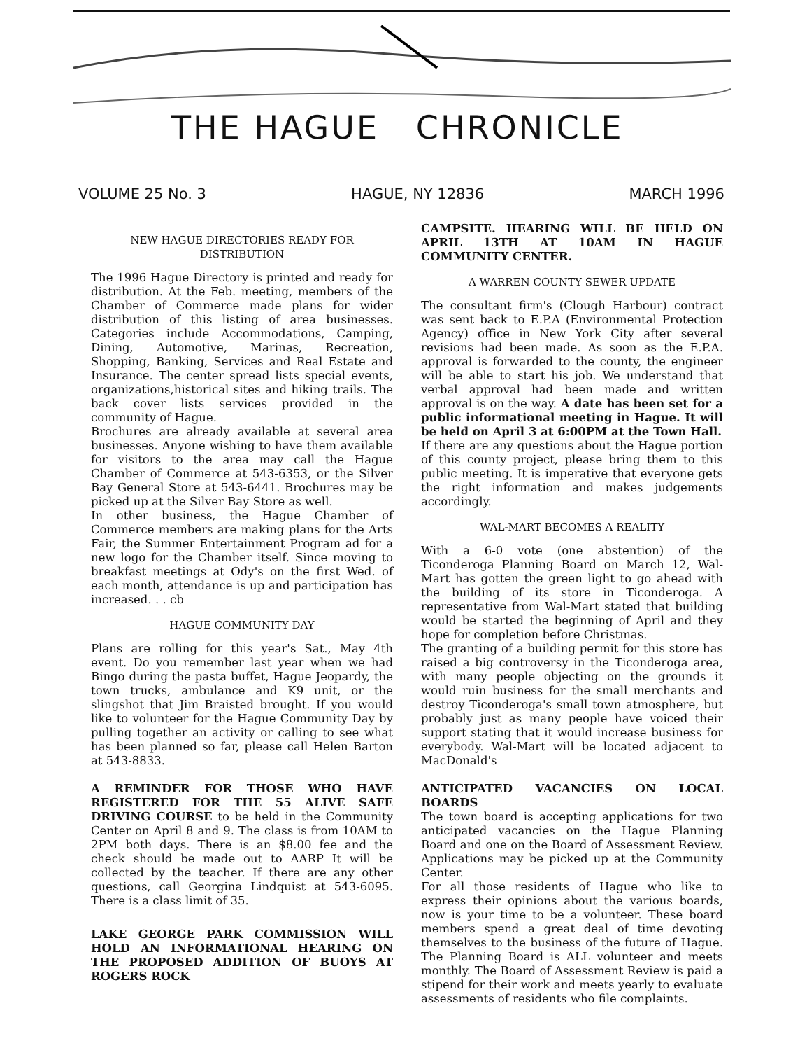THE HAGUE CHRONICLE
VOLUME 25 No. 3 HAGUE, NY 12836 MARCH 1996
NEW HAGUE DIRECTORIES READY FOR DISTRIBUTION
The 1996 Hague Directory is printed and ready for distribution. At the Feb. meeting, members of the Chamber of Commerce made plans for wider distribution of this listing of area businesses. Categories include Accommodations, Camping, Dining, Automotive, Marinas, Recreation, Shopping, Banking, Services and Real Estate and Insurance. The center spread lists special events, organizations,historical sites and hiking trails. The back cover lists services provided in the community of Hague.
Brochures are already available at several area businesses. Anyone wishing to have them available for visitors to the area may call the Hague Chamber of Commerce at 543-6353, or the Silver Bay General Store at 543-6441. Brochures may be picked up at the Silver Bay Store as well.
In other business, the Hague Chamber of Commerce members are making plans for the Arts Fair, the Summer Entertainment Program ad for a new logo for the Chamber itself. Since moving to breakfast meetings at Ody's on the first Wed. of each month, attendance is up and participation has increased. . . cb
HAGUE COMMUNITY DAY
Plans are rolling for this year's Sat., May 4th event. Do you remember last year when we had Bingo during the pasta buffet, Hague Jeopardy, the town trucks, ambulance and K9 unit, or the slingshot that Jim Braisted brought. If you would like to volunteer for the Hague Community Day by pulling together an activity or calling to see what has been planned so far, please call Helen Barton at 543-8833.
A REMINDER FOR THOSE WHO HAVE REGISTERED FOR THE 55 ALIVE SAFE DRIVING COURSE to be held in the Community Center on April 8 and 9. The class is from 10AM to 2PM both days. There is an $8.00 fee and the check should be made out to AARP It will be collected by the teacher. If there are any other questions, call Georgina Lindquist at 543-6095. There is a class limit of 35.
LAKE GEORGE PARK COMMISSION WILL HOLD AN INFORMATIONAL HEARING ON THE PROPOSED ADDITION OF BUOYS AT ROGERS ROCK
CAMPSITE. HEARING WILL BE HELD ON APRIL 13TH AT 10AM IN HAGUE COMMUNITY CENTER.
A WARREN COUNTY SEWER UPDATE
The consultant firm's (Clough Harbour) contract was sent back to E.P.A (Environmental Protection Agency) office in New York City after several revisions had been made. As soon as the E.P.A. approval is forwarded to the county, the engineer will be able to start his job. We understand that verbal approval had been made and written approval is on the way. A date has been set for a public informational meeting in Hague. It will be held on April 3 at 6:00PM at the Town Hall.
If there are any questions about the Hague portion of this county project, please bring them to this public meeting. It is imperative that everyone gets the right information and makes judgements accordingly.
WAL-MART BECOMES A REALITY
With a 6-0 vote (one abstention) of the Ticonderoga Planning Board on March 12, Wal-Mart has gotten the green light to go ahead with the building of its store in Ticonderoga. A representative from Wal-Mart stated that building would be started the beginning of April and they hope for completion before Christmas.
The granting of a building permit for this store has raised a big controversy in the Ticonderoga area, with many people objecting on the grounds it would ruin business for the small merchants and destroy Ticonderoga's small town atmosphere, but probably just as many people have voiced their support stating that it would increase business for everybody. Wal-Mart will be located adjacent to MacDonald's
ANTICIPATED VACANCIES ON LOCAL BOARDS
The town board is accepting applications for two anticipated vacancies on the Hague Planning Board and one on the Board of Assessment Review. Applications may be picked up at the Community Center.
For all those residents of Hague who like to express their opinions about the various boards, now is your time to be a volunteer. These board members spend a great deal of time devoting themselves to the business of the future of Hague. The Planning Board is ALL volunteer and meets monthly. The Board of Assessment Review is paid a stipend for their work and meets yearly to evaluate assessments of residents who file complaints.